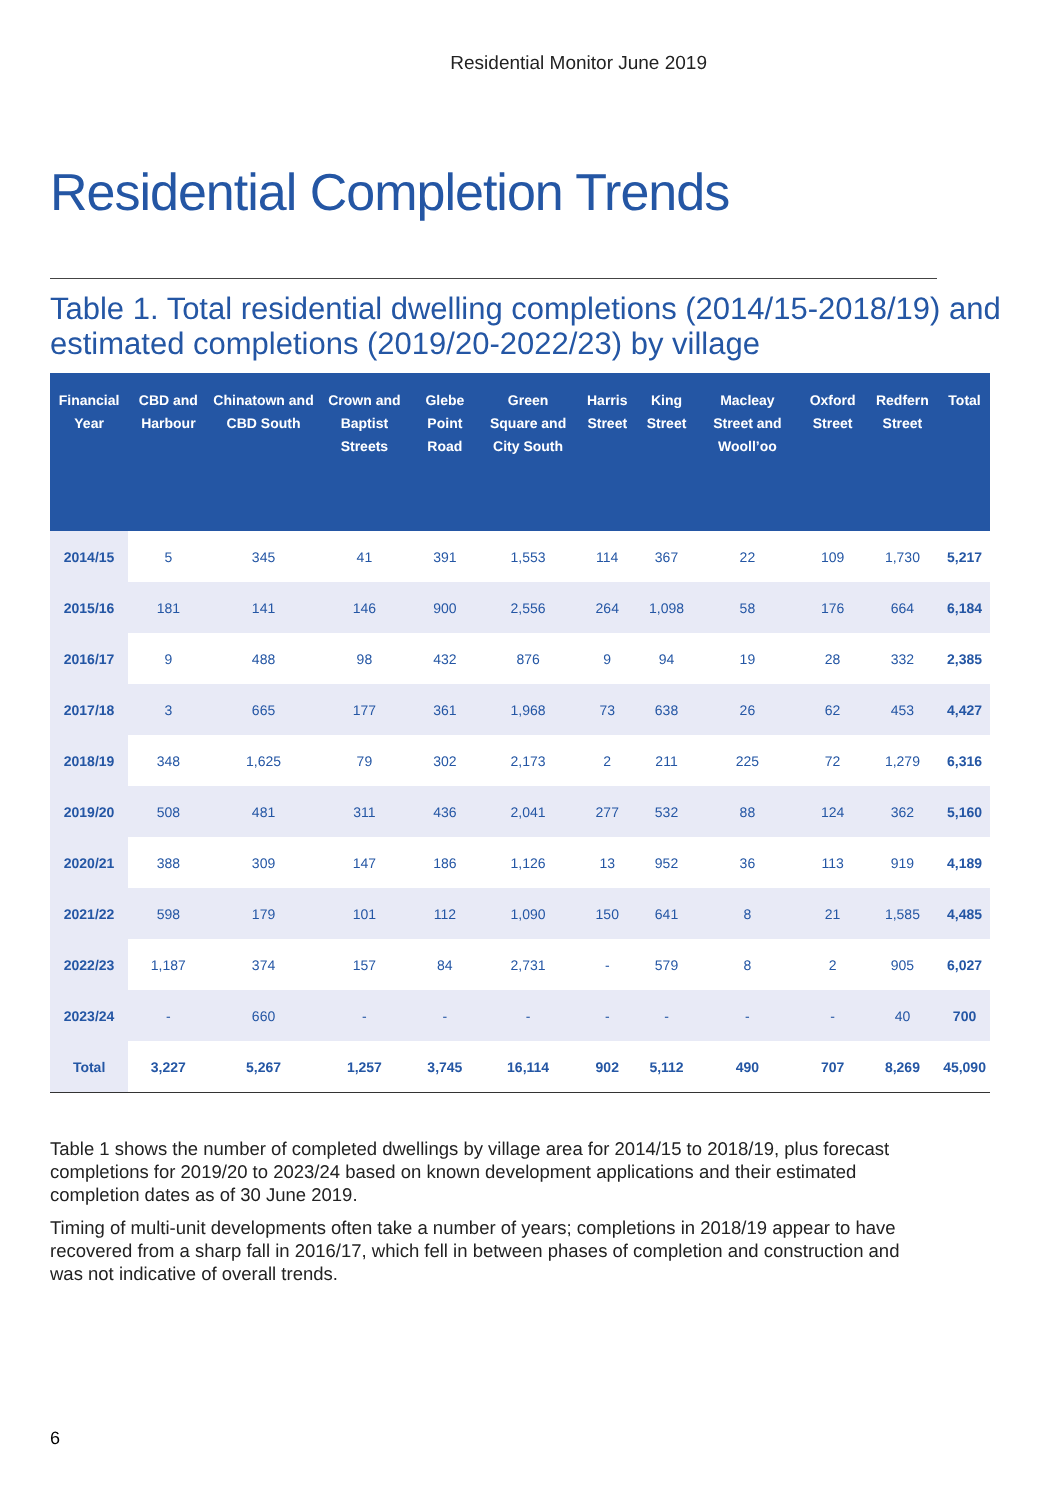Residential Monitor June 2019
Residential Completion Trends
Table 1. Total residential dwelling completions (2014/15-2018/19) and estimated completions (2019/20-2022/23) by village
| Financial Year | CBD and Harbour | Chinatown and CBD South | Crown and Baptist Streets | Glebe Point Road | Green Square and City South | Harris Street | King Street | Macleay Street and Wooll’oo | Oxford Street | Redfern Street | Total |
| --- | --- | --- | --- | --- | --- | --- | --- | --- | --- | --- | --- |
| 2014/15 | 5 | 345 | 41 | 391 | 1,553 | 114 | 367 | 22 | 109 | 1,730 | 5,217 |
| 2015/16 | 181 | 141 | 146 | 900 | 2,556 | 264 | 1,098 | 58 | 176 | 664 | 6,184 |
| 2016/17 | 9 | 488 | 98 | 432 | 876 | 9 | 94 | 19 | 28 | 332 | 2,385 |
| 2017/18 | 3 | 665 | 177 | 361 | 1,968 | 73 | 638 | 26 | 62 | 453 | 4,427 |
| 2018/19 | 348 | 1,625 | 79 | 302 | 2,173 | 2 | 211 | 225 | 72 | 1,279 | 6,316 |
| 2019/20 | 508 | 481 | 311 | 436 | 2,041 | 277 | 532 | 88 | 124 | 362 | 5,160 |
| 2020/21 | 388 | 309 | 147 | 186 | 1,126 | 13 | 952 | 36 | 113 | 919 | 4,189 |
| 2021/22 | 598 | 179 | 101 | 112 | 1,090 | 150 | 641 | 8 | 21 | 1,585 | 4,485 |
| 2022/23 | 1,187 | 374 | 157 | 84 | 2,731 | - | 579 | 8 | 2 | 905 | 6,027 |
| 2023/24 | - | 660 | - | - | - | - | - | - | - | 40 | 700 |
| Total | 3,227 | 5,267 | 1,257 | 3,745 | 16,114 | 902 | 5,112 | 490 | 707 | 8,269 | 45,090 |
Table 1 shows the number of completed dwellings by village area for 2014/15 to 2018/19, plus forecast completions for 2019/20 to 2023/24 based on known development applications and their estimated completion dates as of 30 June 2019.
Timing of multi-unit developments often take a number of years; completions in 2018/19 appear to have recovered from a sharp fall in 2016/17, which fell in between phases of completion and construction and was not indicative of overall trends.
6